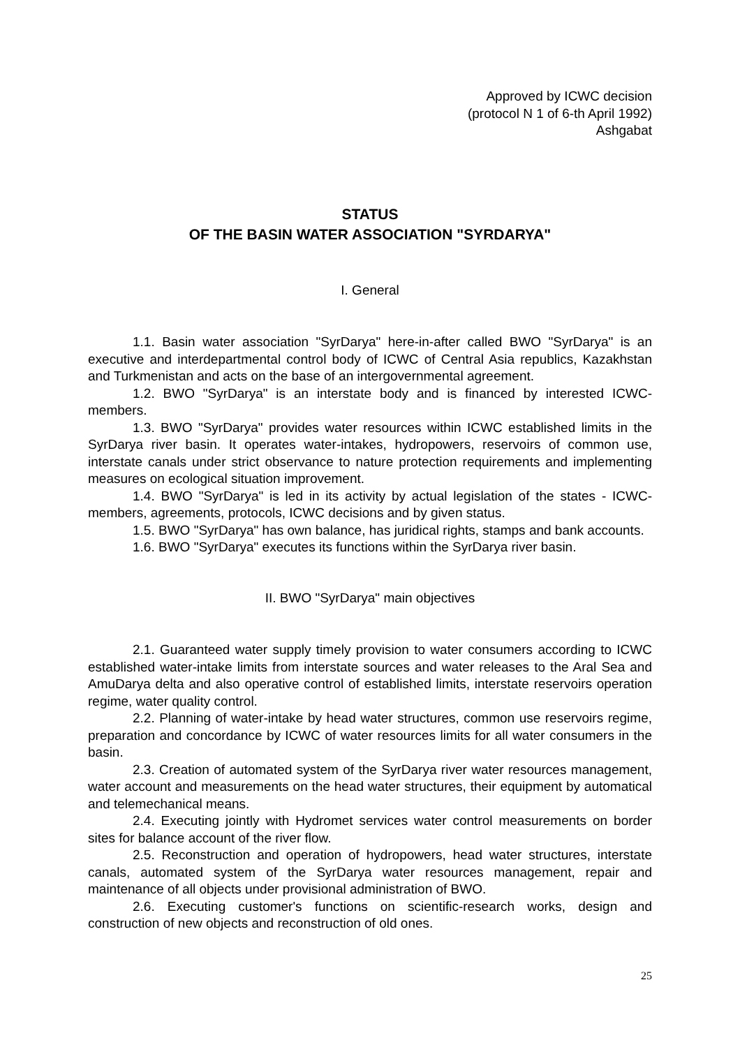Approved by ICWC decision
(protocol N 1 of 6-th April 1992)
Ashgabat
STATUS
OF THE BASIN WATER ASSOCIATION "SYRDARYA"
I. General
1.1. Basin water association "SyrDarya" here-in-after called BWO "SyrDarya" is an executive and interdepartmental control body of ICWC of Central Asia republics, Kazakhstan and Turkmenistan and acts on the base of an intergovernmental agreement.
1.2. BWO "SyrDarya" is an interstate body and is financed by interested ICWC-members.
1.3. BWO "SyrDarya" provides water resources within ICWC established limits in the SyrDarya river basin. It operates water-intakes, hydropowers, reservoirs of common use, interstate canals under strict observance to nature protection requirements and implementing measures on ecological situation improvement.
1.4. BWO "SyrDarya" is led in its activity by actual legislation of the states - ICWC-members, agreements, protocols, ICWC decisions and by given status.
1.5. BWO "SyrDarya" has own balance, has juridical rights, stamps and bank accounts.
1.6. BWO "SyrDarya" executes its functions within the SyrDarya river basin.
II. BWO "SyrDarya" main objectives
2.1. Guaranteed water supply timely provision to water consumers according to ICWC established water-intake limits from interstate sources and water releases to the Aral Sea and AmuDarya delta and also operative control of established limits, interstate reservoirs operation regime, water quality control.
2.2. Planning of water-intake by head water structures, common use reservoirs regime, preparation and concordance by ICWC of water resources limits for all water consumers in the basin.
2.3. Creation of automated system of the SyrDarya river water resources management, water account and measurements on the head water structures, their equipment by automatical and telemechanical means.
2.4. Executing jointly with Hydromet services water control measurements on border sites for balance account of the river flow.
2.5. Reconstruction and operation of hydropowers, head water structures, interstate canals, automated system of the SyrDarya water resources management, repair and maintenance of all objects under provisional administration of BWO.
2.6. Executing customer's functions on scientific-research works, design and construction of new objects and reconstruction of old ones.
25